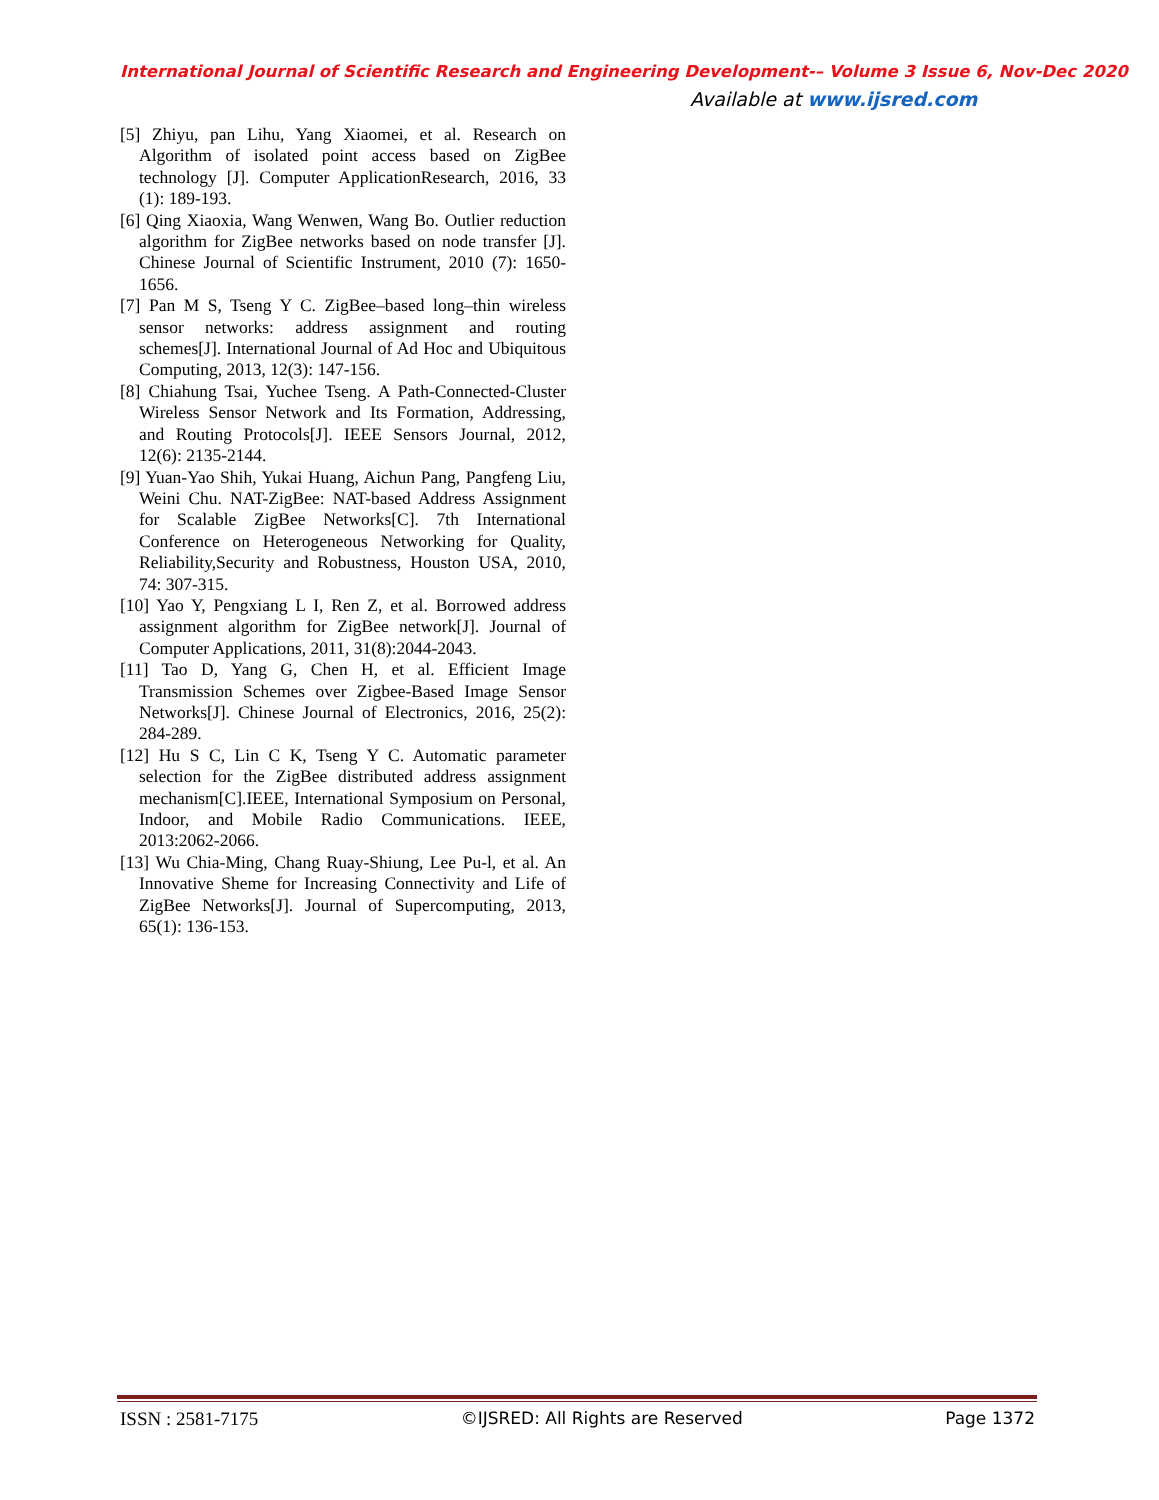International Journal of Scientific Research and Engineering Development-– Volume 3 Issue 6, Nov-Dec 2020
Available at www.ijsred.com
[5] Zhiyu, pan Lihu, Yang Xiaomei, et al. Research on Algorithm of isolated point access based on ZigBee technology [J]. Computer ApplicationResearch, 2016, 33 (1): 189-193.
[6] Qing Xiaoxia, Wang Wenwen, Wang Bo. Outlier reduction algorithm for ZigBee networks based on node transfer [J]. Chinese Journal of Scientific Instrument, 2010 (7): 1650-1656.
[7] Pan M S, Tseng Y C. ZigBee–based long–thin wireless sensor networks: address assignment and routing schemes[J]. International Journal of Ad Hoc and Ubiquitous Computing, 2013, 12(3): 147-156.
[8] Chiahung Tsai, Yuchee Tseng. A Path-Connected-Cluster Wireless Sensor Network and Its Formation, Addressing, and Routing Protocols[J]. IEEE Sensors Journal, 2012, 12(6): 2135-2144.
[9] Yuan-Yao Shih, Yukai Huang, Aichun Pang, Pangfeng Liu, Weini Chu. NAT-ZigBee: NAT-based Address Assignment for Scalable ZigBee Networks[C]. 7th International Conference on Heterogeneous Networking for Quality, Reliability,Security and Robustness, Houston USA, 2010, 74: 307-315.
[10] Yao Y, Pengxiang L I, Ren Z, et al. Borrowed address assignment algorithm for ZigBee network[J]. Journal of Computer Applications, 2011, 31(8):2044-2043.
[11] Tao D, Yang G, Chen H, et al. Efficient Image Transmission Schemes over Zigbee-Based Image Sensor Networks[J]. Chinese Journal of Electronics, 2016, 25(2): 284-289.
[12] Hu S C, Lin C K, Tseng Y C. Automatic parameter selection for the ZigBee distributed address assignment mechanism[C].IEEE, International Symposium on Personal, Indoor, and Mobile Radio Communications. IEEE, 2013:2062-2066.
[13] Wu Chia-Ming, Chang Ruay-Shiung, Lee Pu-l, et al. An Innovative Sheme for Increasing Connectivity and Life of ZigBee Networks[J]. Journal of Supercomputing, 2013, 65(1): 136-153.
ISSN : 2581-7175 ©IJSRED: All Rights are Reserved Page 1372